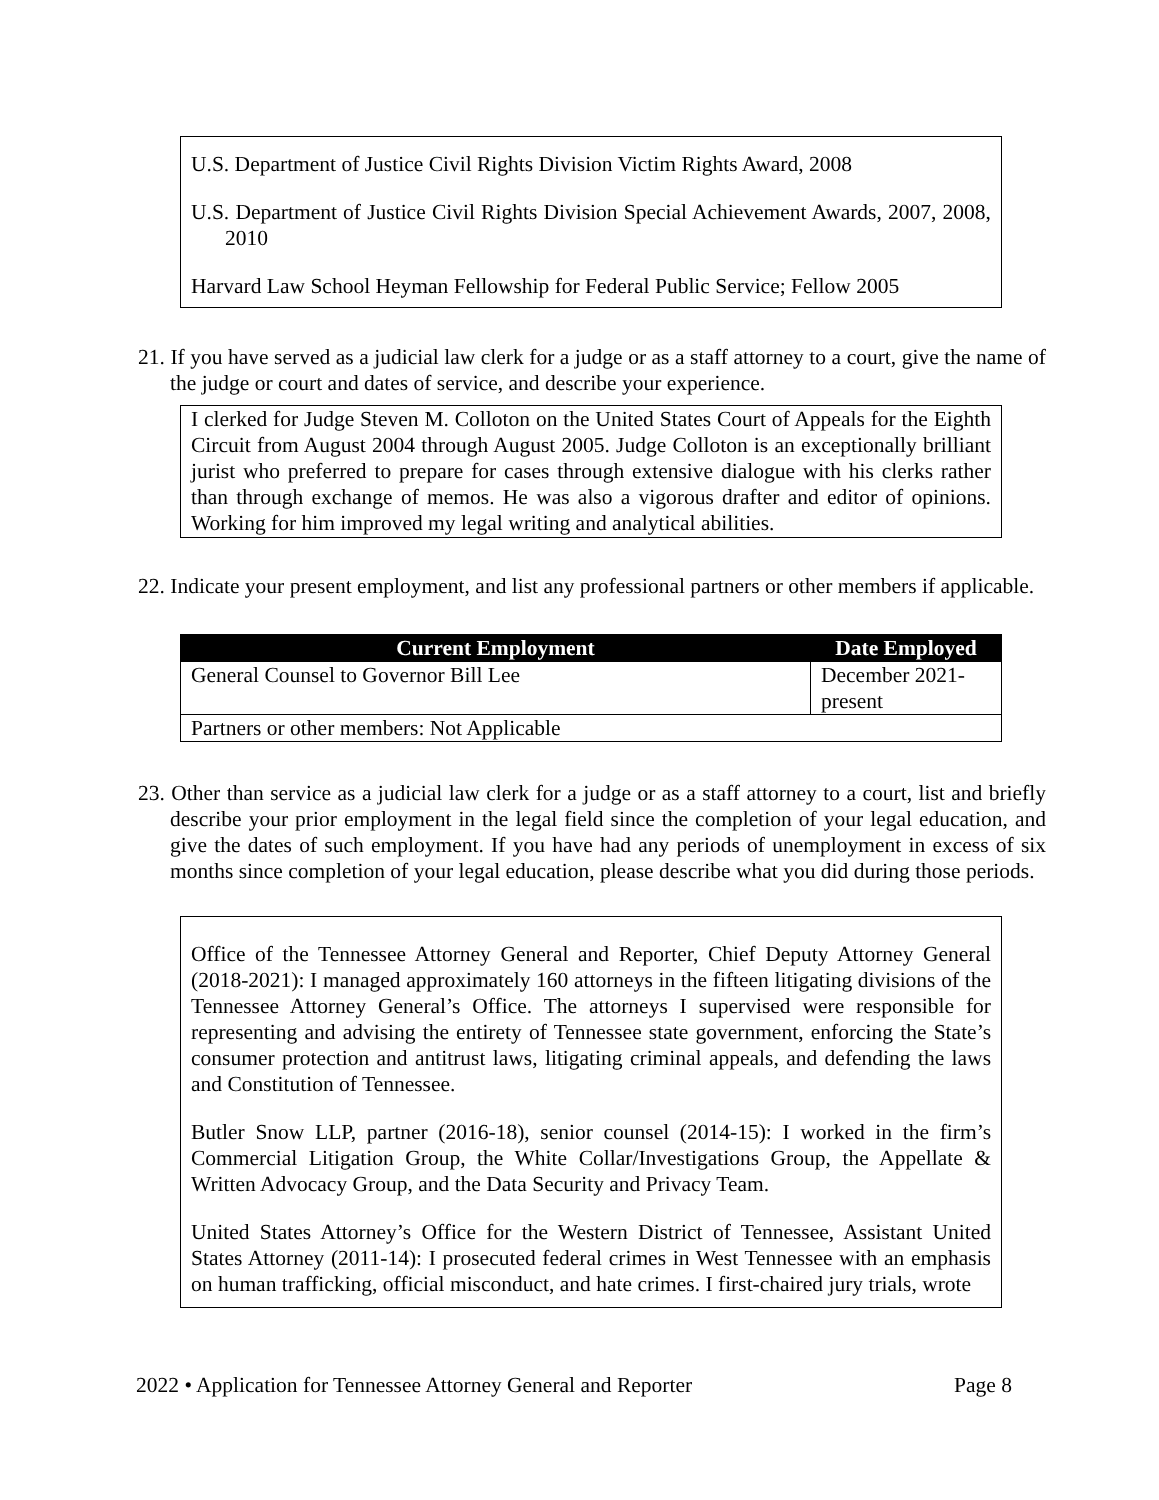U.S. Department of Justice Civil Rights Division Victim Rights Award, 2008
U.S. Department of Justice Civil Rights Division Special Achievement Awards, 2007, 2008, 2010
Harvard Law School Heyman Fellowship for Federal Public Service; Fellow 2005
21. If you have served as a judicial law clerk for a judge or as a staff attorney to a court, give the name of the judge or court and dates of service, and describe your experience.
I clerked for Judge Steven M. Colloton on the United States Court of Appeals for the Eighth Circuit from August 2004 through August 2005. Judge Colloton is an exceptionally brilliant jurist who preferred to prepare for cases through extensive dialogue with his clerks rather than through exchange of memos. He was also a vigorous drafter and editor of opinions. Working for him improved my legal writing and analytical abilities.
22. Indicate your present employment, and list any professional partners or other members if applicable.
| Current Employment | Date Employed |
| --- | --- |
| General Counsel to Governor Bill Lee | December 2021- present |
| Partners or other members: Not Applicable | |
23. Other than service as a judicial law clerk for a judge or as a staff attorney to a court, list and briefly describe your prior employment in the legal field since the completion of your legal education, and give the dates of such employment. If you have had any periods of unemployment in excess of six months since completion of your legal education, please describe what you did during those periods.
Office of the Tennessee Attorney General and Reporter, Chief Deputy Attorney General (2018-2021): I managed approximately 160 attorneys in the fifteen litigating divisions of the Tennessee Attorney General’s Office. The attorneys I supervised were responsible for representing and advising the entirety of Tennessee state government, enforcing the State’s consumer protection and antitrust laws, litigating criminal appeals, and defending the laws and Constitution of Tennessee.
Butler Snow LLP, partner (2016-18), senior counsel (2014-15): I worked in the firm’s Commercial Litigation Group, the White Collar/Investigations Group, the Appellate & Written Advocacy Group, and the Data Security and Privacy Team.
United States Attorney’s Office for the Western District of Tennessee, Assistant United States Attorney (2011-14): I prosecuted federal crimes in West Tennessee with an emphasis on human trafficking, official misconduct, and hate crimes. I first-chaired jury trials, wrote
2022 • Application for Tennessee Attorney General and Reporter Page 8